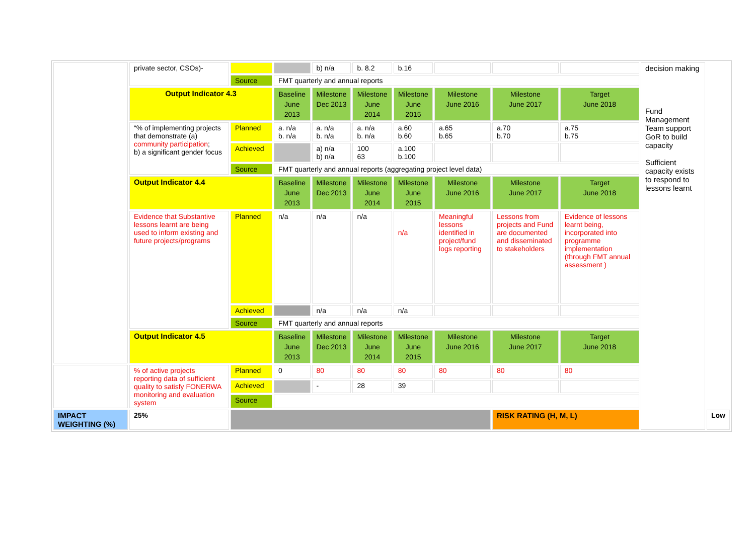| | private sector, CSOs)- | | | b) n/a | b. 8.2 | b.16 | | | | decision making Fund Management Team support GoR to build capacity Sufficient capacity exists to respond to lessons learnt | |
| | | Source | FMT quarterly and annual reports | | | | | | | | |
| | Output Indicator 4.3 | | Baseline June 2013 | Milestone Dec 2013 | Milestone June 2014 | Milestone June 2015 | Milestone June 2016 | Milestone June 2017 | Target June 2018 | | |
| | “% of implementing projects that demonstrate (a) community participation ; b) a significant gender focus | Planned | a. n/a b. n/a | a. n/a b. n/a | a. n/a b. n/a | a.60 b.60 | a.65 b.65 | a.70 b.70 | a.75 b.75 | | |
| | | Achieved | | a) n/a b) n/a | 100 63 | a.100 b.100 | | | | | |
| | | Source | FMT quarterly and annual reports (aggregating project level data) | | | | | | | | |
| | Output Indicator 4.4 | | Baseline June 2013 | Milestone Dec 2013 | Milestone June 2014 | Milestone June 2015 | Milestone June 2016 | Milestone June 2017 | Target June 2018 | | |
| | Evidence that Substantive lessons learnt are being used to inform existing and future projects/programs | Planned | n/a | n/a | n/a | n/a | Meaningful lessons identified in project/fund logs reporting | Lessons from projects and Fund are documented and disseminated to stakeholders | Evidence of lessons learnt being, incorporated into programme implementation (through FMT annual assessment ) | | |
| | | Achieved | | n/a | n/a | n/a | | | | | |
| | | Source | FMT quarterly and annual reports | | | | | | | | |
| | Output Indicator 4.5 | | Baseline June 2013 | Milestone Dec 2013 | Milestone June 2014 | Milestone June 2015 | Milestone June 2016 | Milestone June 2017 | Target June 2018 | | |
| | % of active projects reporting data of sufficient quality to satisfy FONERWA monitoring and evaluation system | Planned | 0 | 80 | 80 | 80 | 80 | 80 | 80 | | |
| | | Achieved | | - | 28 | 39 | | | | | |
| | | Source | | | | | | | | | |
| IMPACT WEIGHTING (%) | 25% | | | | | | | RISK RATING (H, M, L) | | | Low |